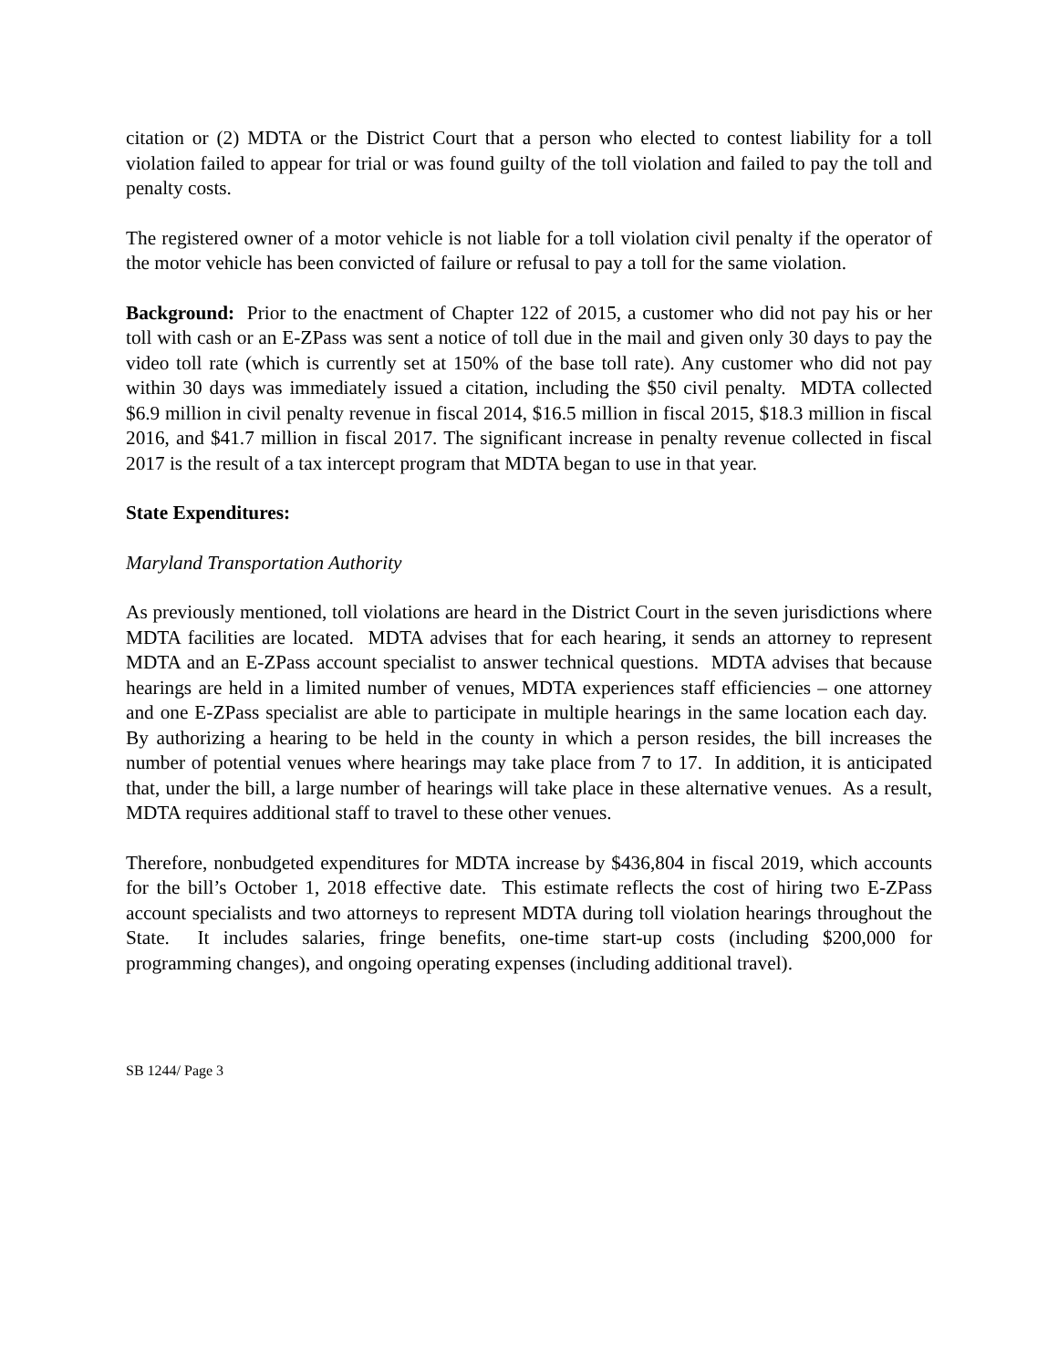citation or (2) MDTA or the District Court that a person who elected to contest liability for a toll violation failed to appear for trial or was found guilty of the toll violation and failed to pay the toll and penalty costs.
The registered owner of a motor vehicle is not liable for a toll violation civil penalty if the operator of the motor vehicle has been convicted of failure or refusal to pay a toll for the same violation.
Background: Prior to the enactment of Chapter 122 of 2015, a customer who did not pay his or her toll with cash or an E-ZPass was sent a notice of toll due in the mail and given only 30 days to pay the video toll rate (which is currently set at 150% of the base toll rate). Any customer who did not pay within 30 days was immediately issued a citation, including the $50 civil penalty. MDTA collected $6.9 million in civil penalty revenue in fiscal 2014, $16.5 million in fiscal 2015, $18.3 million in fiscal 2016, and $41.7 million in fiscal 2017. The significant increase in penalty revenue collected in fiscal 2017 is the result of a tax intercept program that MDTA began to use in that year.
State Expenditures:
Maryland Transportation Authority
As previously mentioned, toll violations are heard in the District Court in the seven jurisdictions where MDTA facilities are located. MDTA advises that for each hearing, it sends an attorney to represent MDTA and an E-ZPass account specialist to answer technical questions. MDTA advises that because hearings are held in a limited number of venues, MDTA experiences staff efficiencies – one attorney and one E-ZPass specialist are able to participate in multiple hearings in the same location each day. By authorizing a hearing to be held in the county in which a person resides, the bill increases the number of potential venues where hearings may take place from 7 to 17. In addition, it is anticipated that, under the bill, a large number of hearings will take place in these alternative venues. As a result, MDTA requires additional staff to travel to these other venues.
Therefore, nonbudgeted expenditures for MDTA increase by $436,804 in fiscal 2019, which accounts for the bill’s October 1, 2018 effective date. This estimate reflects the cost of hiring two E-ZPass account specialists and two attorneys to represent MDTA during toll violation hearings throughout the State. It includes salaries, fringe benefits, one-time start-up costs (including $200,000 for programming changes), and ongoing operating expenses (including additional travel).
SB 1244/ Page 3